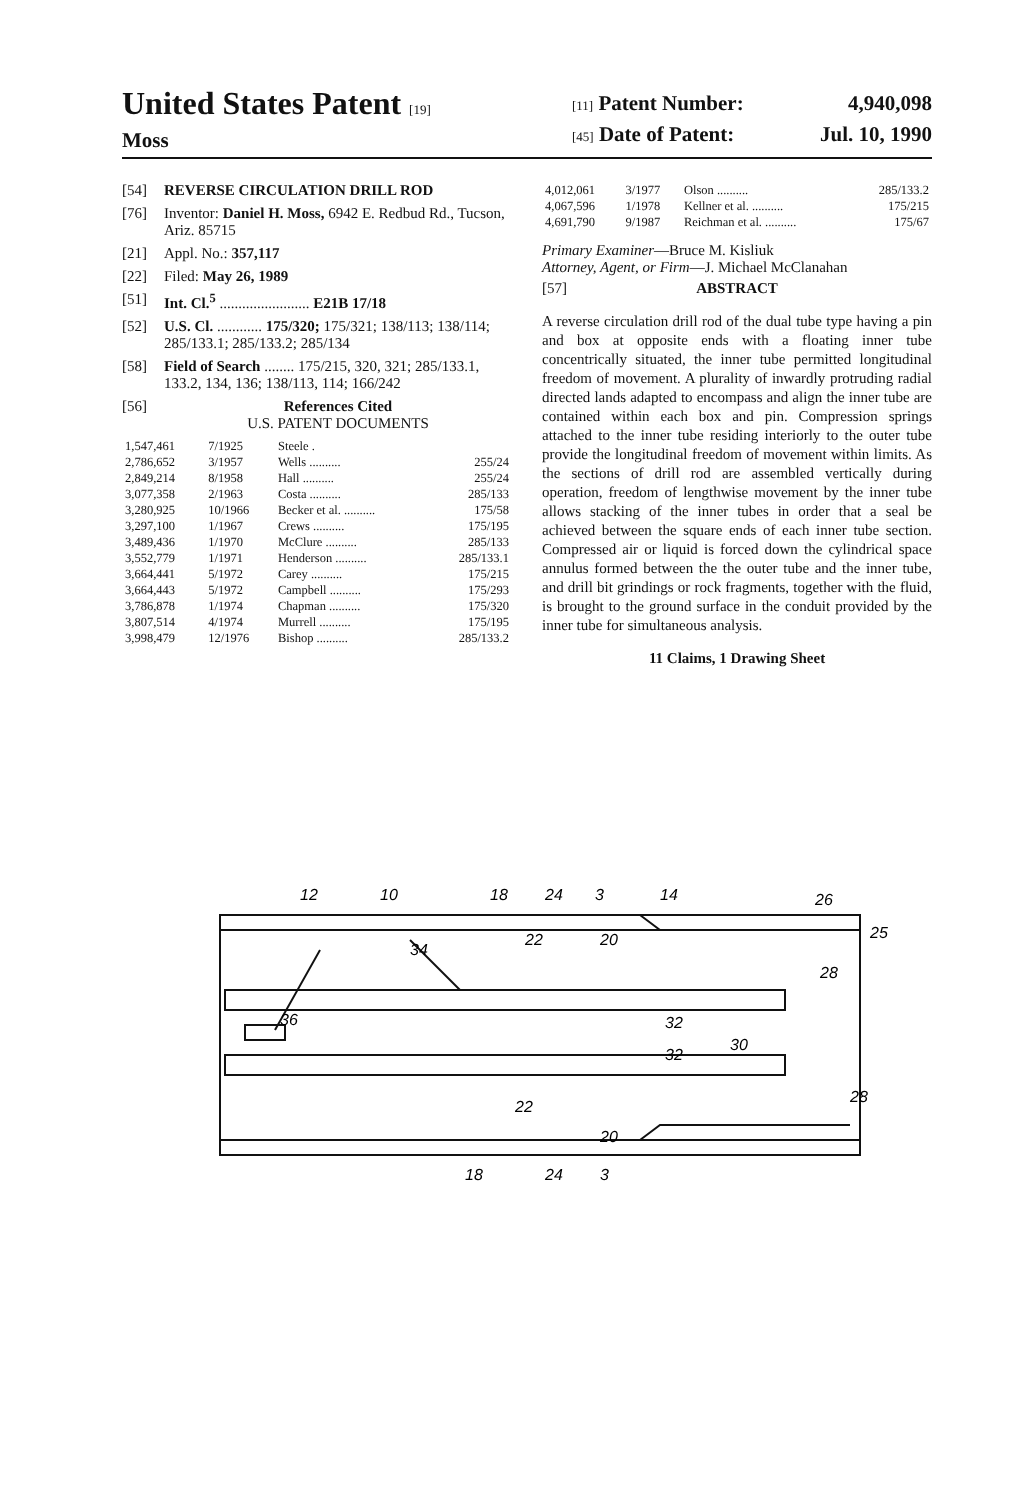United States Patent [19]
Moss
[11] Patent Number: 4,940,098
[45] Date of Patent: Jul. 10, 1990
[54] REVERSE CIRCULATION DRILL ROD
[76] Inventor: Daniel H. Moss, 6942 E. Redbud Rd., Tucson, Ariz. 85715
[21] Appl. No.: 357,117
[22] Filed: May 26, 1989
[51] Int. Cl.<sup>5</sup> ........................ E21B 17/18
[52] U.S. Cl. ............ 175/320; 175/321; 138/113; 138/114; 285/133.1; 285/133.2; 285/134
[58] Field of Search ........ 175/215, 320, 321; 285/133.1, 133.2, 134, 136; 138/113, 114; 166/242
[56] References Cited
U.S. PATENT DOCUMENTS
| 1,547,461 | 7/1925 | Steele . | |
| 2,786,652 | 3/1957 | Wells .......... | 255/24 |
| 2,849,214 | 8/1958 | Hall .......... | 255/24 |
| 3,077,358 | 2/1963 | Costa .......... | 285/133 |
| 3,280,925 | 10/1966 | Becker et al. .......... | 175/58 |
| 3,297,100 | 1/1967 | Crews .......... | 175/195 |
| 3,489,436 | 1/1970 | McClure .......... | 285/133 |
| 3,552,779 | 1/1971 | Henderson .......... | 285/133.1 |
| 3,664,441 | 5/1972 | Carey .......... | 175/215 |
| 3,664,443 | 5/1972 | Campbell .......... | 175/293 |
| 3,786,878 | 1/1974 | Chapman .......... | 175/320 |
| 3,807,514 | 4/1974 | Murrell .......... | 175/195 |
| 3,998,479 | 12/1976 | Bishop .......... | 285/133.2 |
| 4,012,061 | 3/1977 | Olson .......... | 285/133.2 |
| 4,067,596 | 1/1978 | Kellner et al. .......... | 175/215 |
| 4,691,790 | 9/1987 | Reichman et al. .......... | 175/67 |
Primary Examiner—Bruce M. Kisliuk
Attorney, Agent, or Firm—J. Michael McClanahan
[57] ABSTRACT
A reverse circulation drill rod of the dual tube type having a pin and box at opposite ends with a floating inner tube concentrically situated, the inner tube permitted longitudinal freedom of movement. A plurality of inwardly protruding radial directed lands adapted to encompass and align the inner tube are contained within each box and pin. Compression springs attached to the inner tube residing interiorly to the outer tube provide the longitudinal freedom of movement within limits. As the sections of drill rod are assembled vertically during operation, freedom of lengthwise movement by the inner tube allows stacking of the inner tubes in order that a seal be achieved between the square ends of each inner tube section. Compressed air or liquid is forced down the cylindrical space annulus formed between the the outer tube and the inner tube, and drill bit grindings or rock fragments, together with the fluid, is brought to the ground surface in the conduit provided by the inner tube for simultaneous analysis.
11 Claims, 1 Drawing Sheet
12
10
18
24
3
14
26
25
34
22
20
28
36
32
30
32
28
22
20
18
24
3